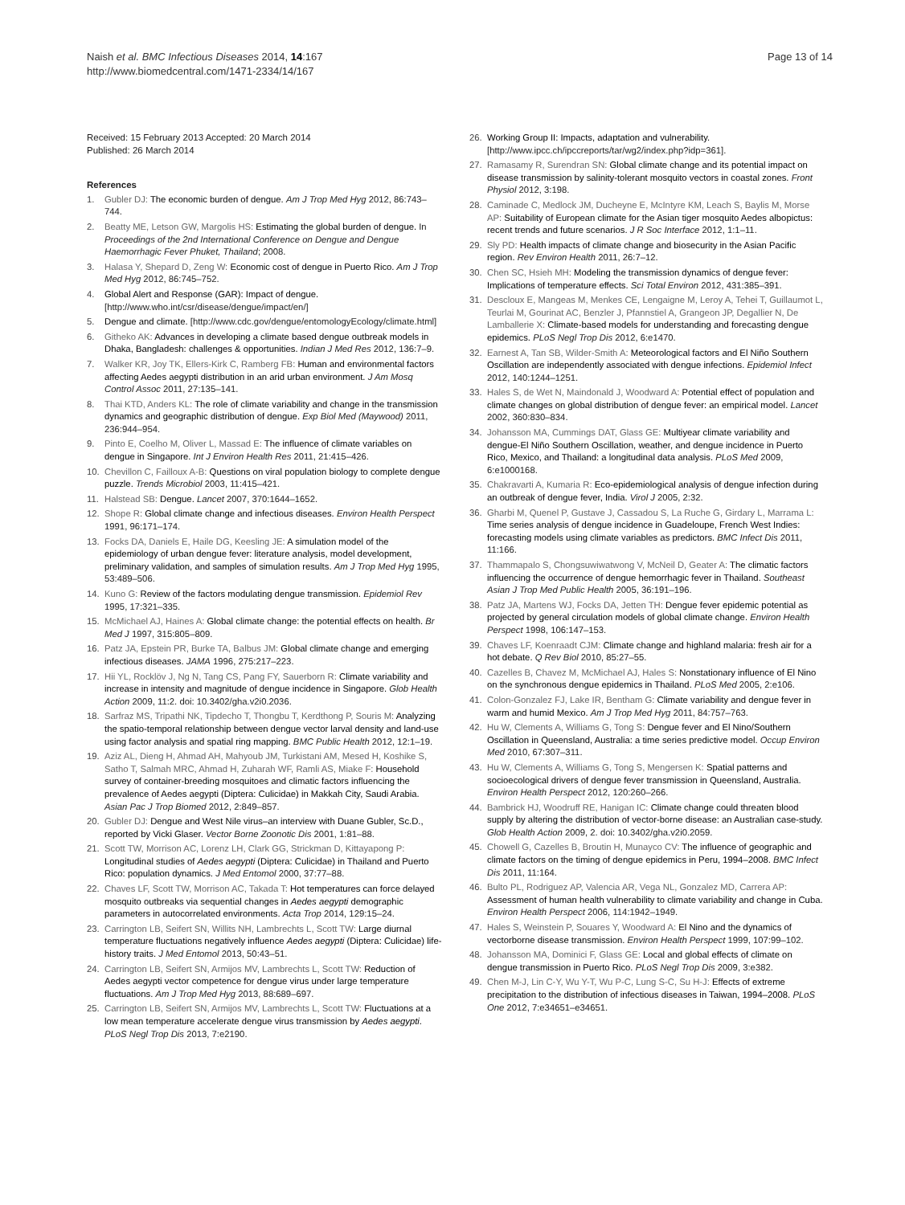Naish et al. BMC Infectious Diseases 2014, 14:167
http://www.biomedcentral.com/1471-2334/14/167
Page 13 of 14
Received: 15 February 2013 Accepted: 20 March 2014
Published: 26 March 2014
References
1. Gubler DJ: The economic burden of dengue. Am J Trop Med Hyg 2012, 86:743–744.
2. Beatty ME, Letson GW, Margolis HS: Estimating the global burden of dengue. In Proceedings of the 2nd International Conference on Dengue and Dengue Haemorrhagic Fever Phuket, Thailand; 2008.
3. Halasa Y, Shepard D, Zeng W: Economic cost of dengue in Puerto Rico. Am J Trop Med Hyg 2012, 86:745–752.
4. Global Alert and Response (GAR): Impact of dengue. [http://www.who.int/csr/disease/dengue/impact/en/]
5. Dengue and climate. [http://www.cdc.gov/dengue/entomologyEcology/climate.html]
6. Githeko AK: Advances in developing a climate based dengue outbreak models in Dhaka, Bangladesh: challenges & opportunities. Indian J Med Res 2012, 136:7–9.
7. Walker KR, Joy TK, Ellers-Kirk C, Ramberg FB: Human and environmental factors affecting Aedes aegypti distribution in an arid urban environment. J Am Mosq Control Assoc 2011, 27:135–141.
8. Thai KTD, Anders KL: The role of climate variability and change in the transmission dynamics and geographic distribution of dengue. Exp Biol Med (Maywood) 2011, 236:944–954.
9. Pinto E, Coelho M, Oliver L, Massad E: The influence of climate variables on dengue in Singapore. Int J Environ Health Res 2011, 21:415–426.
10. Chevillon C, Failloux A-B: Questions on viral population biology to complete dengue puzzle. Trends Microbiol 2003, 11:415–421.
11. Halstead SB: Dengue. Lancet 2007, 370:1644–1652.
12. Shope R: Global climate change and infectious diseases. Environ Health Perspect 1991, 96:171–174.
13. Focks DA, Daniels E, Haile DG, Keesling JE: A simulation model of the epidemiology of urban dengue fever: literature analysis, model development, preliminary validation, and samples of simulation results. Am J Trop Med Hyg 1995, 53:489–506.
14. Kuno G: Review of the factors modulating dengue transmission. Epidemiol Rev 1995, 17:321–335.
15. McMichael AJ, Haines A: Global climate change: the potential effects on health. Br Med J 1997, 315:805–809.
16. Patz JA, Epstein PR, Burke TA, Balbus JM: Global climate change and emerging infectious diseases. JAMA 1996, 275:217–223.
17. Hii YL, Rocklöv J, Ng N, Tang CS, Pang FY, Sauerborn R: Climate variability and increase in intensity and magnitude of dengue incidence in Singapore. Glob Health Action 2009, 11:2. doi: 10.3402/gha.v2i0.2036.
18. Sarfraz MS, Tripathi NK, Tipdecho T, Thongbu T, Kerdthong P, Souris M: Analyzing the spatio-temporal relationship between dengue vector larval density and land-use using factor analysis and spatial ring mapping. BMC Public Health 2012, 12:1–19.
19. Aziz AL, Dieng H, Ahmad AH, Mahyoub JM, Turkistani AM, Mesed H, Koshike S, Satho T, Salmah MRC, Ahmad H, Zuharah WF, Ramli AS, Miake F: Household survey of container-breeding mosquitoes and climatic factors influencing the prevalence of Aedes aegypti (Diptera: Culicidae) in Makkah City, Saudi Arabia. Asian Pac J Trop Biomed 2012, 2:849–857.
20. Gubler DJ: Dengue and West Nile virus–an interview with Duane Gubler, Sc.D., reported by Vicki Glaser. Vector Borne Zoonotic Dis 2001, 1:81–88.
21. Scott TW, Morrison AC, Lorenz LH, Clark GG, Strickman D, Kittayapong P: Longitudinal studies of Aedes aegypti (Diptera: Culicidae) in Thailand and Puerto Rico: population dynamics. J Med Entomol 2000, 37:77–88.
22. Chaves LF, Scott TW, Morrison AC, Takada T: Hot temperatures can force delayed mosquito outbreaks via sequential changes in Aedes aegypti demographic parameters in autocorrelated environments. Acta Trop 2014, 129:15–24.
23. Carrington LB, Seifert SN, Willits NH, Lambrechts L, Scott TW: Large diurnal temperature fluctuations negatively influence Aedes aegypti (Diptera: Culicidae) life-history traits. J Med Entomol 2013, 50:43–51.
24. Carrington LB, Seifert SN, Armijos MV, Lambrechts L, Scott TW: Reduction of Aedes aegypti vector competence for dengue virus under large temperature fluctuations. Am J Trop Med Hyg 2013, 88:689–697.
25. Carrington LB, Seifert SN, Armijos MV, Lambrechts L, Scott TW: Fluctuations at a low mean temperature accelerate dengue virus transmission by Aedes aegypti. PLoS Negl Trop Dis 2013, 7:e2190.
26. Working Group II: Impacts, adaptation and vulnerability. [http://www.ipcc.ch/ipccreports/tar/wg2/index.php?idp=361].
27. Ramasamy R, Surendran SN: Global climate change and its potential impact on disease transmission by salinity-tolerant mosquito vectors in coastal zones. Front Physiol 2012, 3:198.
28. Caminade C, Medlock JM, Ducheyne E, McIntyre KM, Leach S, Baylis M, Morse AP: Suitability of European climate for the Asian tiger mosquito Aedes albopictus: recent trends and future scenarios. J R Soc Interface 2012, 1:1–11.
29. Sly PD: Health impacts of climate change and biosecurity in the Asian Pacific region. Rev Environ Health 2011, 26:7–12.
30. Chen SC, Hsieh MH: Modeling the transmission dynamics of dengue fever: Implications of temperature effects. Sci Total Environ 2012, 431:385–391.
31. Descloux E, Mangeas M, Menkes CE, Lengaigne M, Leroy A, Tehei T, Guillaumot L, Teurlai M, Gourinat AC, Benzler J, Pfannstiel A, Grangeon JP, Degallier N, De Lamballerie X: Climate-based models for understanding and forecasting dengue epidemics. PLoS Negl Trop Dis 2012, 6:e1470.
32. Earnest A, Tan SB, Wilder-Smith A: Meteorological factors and El Niño Southern Oscillation are independently associated with dengue infections. Epidemiol Infect 2012, 140:1244–1251.
33. Hales S, de Wet N, Maindonald J, Woodward A: Potential effect of population and climate changes on global distribution of dengue fever: an empirical model. Lancet 2002, 360:830–834.
34. Johansson MA, Cummings DAT, Glass GE: Multiyear climate variability and dengue-El Niño Southern Oscillation, weather, and dengue incidence in Puerto Rico, Mexico, and Thailand: a longitudinal data analysis. PLoS Med 2009, 6:e1000168.
35. Chakravarti A, Kumaria R: Eco-epidemiological analysis of dengue infection during an outbreak of dengue fever, India. Virol J 2005, 2:32.
36. Gharbi M, Quenel P, Gustave J, Cassadou S, La Ruche G, Girdary L, Marrama L: Time series analysis of dengue incidence in Guadeloupe, French West Indies: forecasting models using climate variables as predictors. BMC Infect Dis 2011, 11:166.
37. Thammapalo S, Chongsuwiwatwong V, McNeil D, Geater A: The climatic factors influencing the occurrence of dengue hemorrhagic fever in Thailand. Southeast Asian J Trop Med Public Health 2005, 36:191–196.
38. Patz JA, Martens WJ, Focks DA, Jetten TH: Dengue fever epidemic potential as projected by general circulation models of global climate change. Environ Health Perspect 1998, 106:147–153.
39. Chaves LF, Koenraadt CJM: Climate change and highland malaria: fresh air for a hot debate. Q Rev Biol 2010, 85:27–55.
40. Cazelles B, Chavez M, McMichael AJ, Hales S: Nonstationary influence of El Nino on the synchronous dengue epidemics in Thailand. PLoS Med 2005, 2:e106.
41. Colon-Gonzalez FJ, Lake IR, Bentham G: Climate variability and dengue fever in warm and humid Mexico. Am J Trop Med Hyg 2011, 84:757–763.
42. Hu W, Clements A, Williams G, Tong S: Dengue fever and El Nino/Southern Oscillation in Queensland, Australia: a time series predictive model. Occup Environ Med 2010, 67:307–311.
43. Hu W, Clements A, Williams G, Tong S, Mengersen K: Spatial patterns and socioecological drivers of dengue fever transmission in Queensland, Australia. Environ Health Perspect 2012, 120:260–266.
44. Bambrick HJ, Woodruff RE, Hanigan IC: Climate change could threaten blood supply by altering the distribution of vector-borne disease: an Australian case-study. Glob Health Action 2009, 2. doi: 10.3402/gha.v2i0.2059.
45. Chowell G, Cazelles B, Broutin H, Munayco CV: The influence of geographic and climate factors on the timing of dengue epidemics in Peru, 1994–2008. BMC Infect Dis 2011, 11:164.
46. Bulto PL, Rodriguez AP, Valencia AR, Vega NL, Gonzalez MD, Carrera AP: Assessment of human health vulnerability to climate variability and change in Cuba. Environ Health Perspect 2006, 114:1942–1949.
47. Hales S, Weinstein P, Souares Y, Woodward A: El Nino and the dynamics of vectorborne disease transmission. Environ Health Perspect 1999, 107:99–102.
48. Johansson MA, Dominici F, Glass GE: Local and global effects of climate on dengue transmission in Puerto Rico. PLoS Negl Trop Dis 2009, 3:e382.
49. Chen M-J, Lin C-Y, Wu Y-T, Wu P-C, Lung S-C, Su H-J: Effects of extreme precipitation to the distribution of infectious diseases in Taiwan, 1994–2008. PLoS One 2012, 7:e34651–e34651.